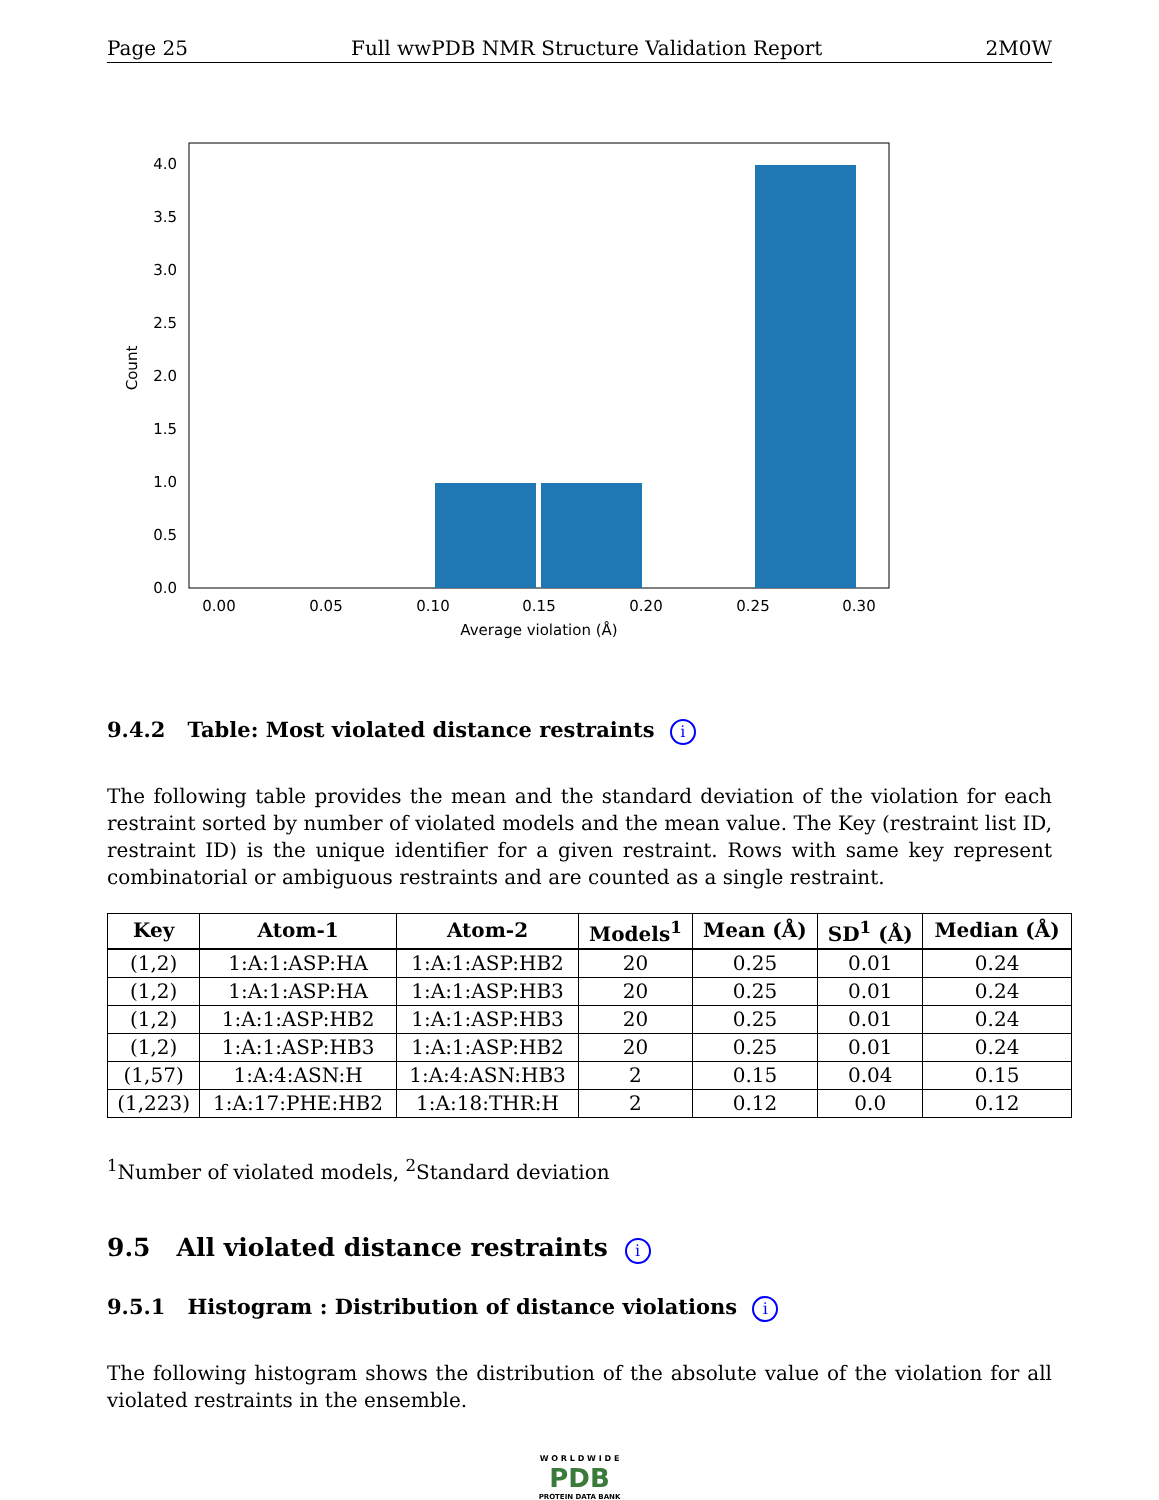Page 25 Full wwPDB NMR Structure Validation Report 2M0W
0.0
0.5
1.0
1.5
2.0
2.5
3.0
3.5
4.0
0.00
0.05
0.10
0.15
0.20
0.25
0.30
Average violation (Å)
Count
9.4.2 Table: Most violated distance restraints i
The following table provides the mean and the standard deviation of the violation for each restraint sorted by number of violated models and the mean value. The Key (restraint list ID, restraint ID) is the unique identifier for a given restraint. Rows with same key represent combinatorial or ambiguous restraints and are counted as a single restraint.
| Key | Atom-1 | Atom-2 | Models<sup>1</sup> | Mean (Å) | SD<sup>1</sup> (Å) | Median (Å) |
| --- | --- | --- | --- | --- | --- | --- |
| (1,2) | 1:A:1:ASP:HA | 1:A:1:ASP:HB2 | 20 | 0.25 | 0.01 | 0.24 |
| (1,2) | 1:A:1:ASP:HA | 1:A:1:ASP:HB3 | 20 | 0.25 | 0.01 | 0.24 |
| (1,2) | 1:A:1:ASP:HB2 | 1:A:1:ASP:HB3 | 20 | 0.25 | 0.01 | 0.24 |
| (1,2) | 1:A:1:ASP:HB3 | 1:A:1:ASP:HB2 | 20 | 0.25 | 0.01 | 0.24 |
| (1,57) | 1:A:4:ASN:H | 1:A:4:ASN:HB3 | 2 | 0.15 | 0.04 | 0.15 |
| (1,223) | 1:A:17:PHE:HB2 | 1:A:18:THR:H | 2 | 0.12 | 0.0 | 0.12 |
<sup>1</sup> Number of violated models, <sup>2</sup>Standard deviation
9.5 All violated distance restraints i
9.5.1 Histogram : Distribution of distance violations i
The following histogram shows the distribution of the absolute value of the violation for all violated restraints in the ensemble.
W O R L D W I D E
PDB
PROTEIN DATA BANK